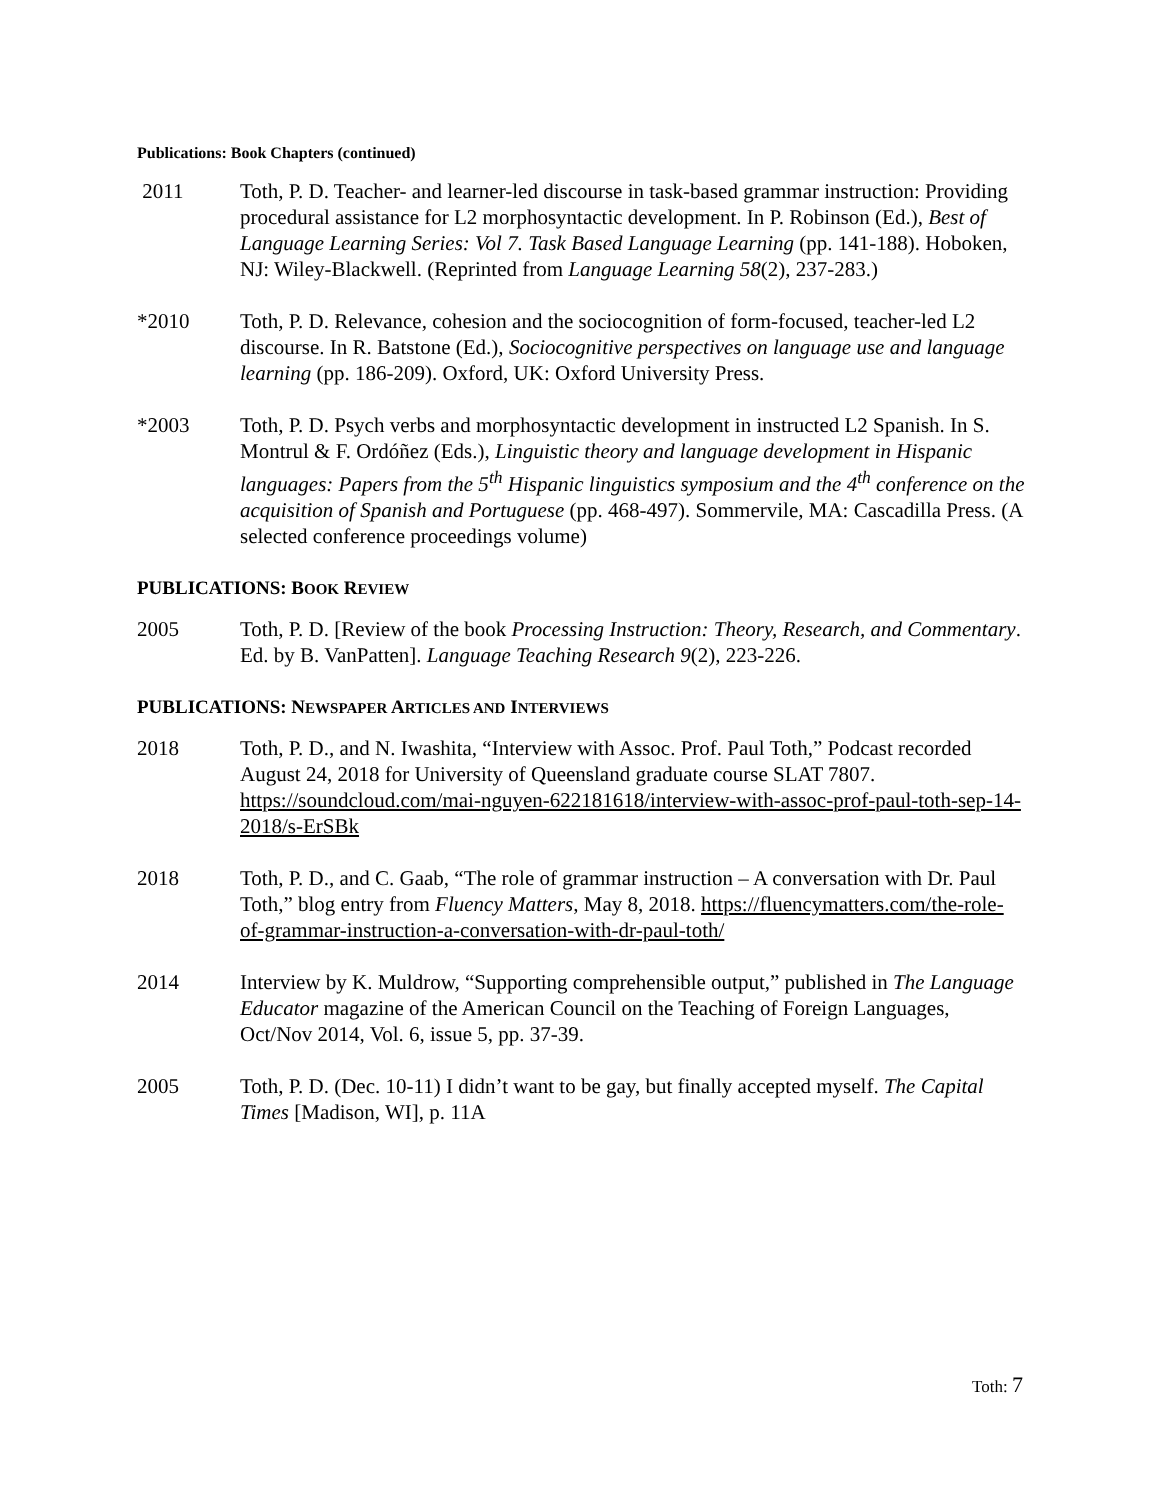Publications: Book Chapters (continued)
2011 Toth, P. D. Teacher- and learner-led discourse in task-based grammar instruction: Providing procedural assistance for L2 morphosyntactic development. In P. Robinson (Ed.), Best of Language Learning Series: Vol 7. Task Based Language Learning (pp. 141-188). Hoboken, NJ: Wiley-Blackwell. (Reprinted from Language Learning 58(2), 237-283.)
*2010 Toth, P. D. Relevance, cohesion and the sociocognition of form-focused, teacher-led L2 discourse. In R. Batstone (Ed.), Sociocognitive perspectives on language use and language learning (pp. 186-209). Oxford, UK: Oxford University Press.
*2003 Toth, P. D. Psych verbs and morphosyntactic development in instructed L2 Spanish. In S. Montrul & F. Ordóñez (Eds.), Linguistic theory and language development in Hispanic languages: Papers from the 5<sup>th</sup> Hispanic linguistics symposium and the 4<sup>th</sup> conference on the acquisition of Spanish and Portuguese (pp. 468-497). Sommervile, MA: Cascadilla Press. (A selected conference proceedings volume)
PUBLICATIONS: BOOK REVIEW
2005 Toth, P. D. [Review of the book Processing Instruction: Theory, Research, and Commentary. Ed. by B. VanPatten]. Language Teaching Research 9(2), 223-226.
PUBLICATIONS: NEWSPAPER ARTICLES AND INTERVIEWS
2018 Toth, P. D., and N. Iwashita, “Interview with Assoc. Prof. Paul Toth,” Podcast recorded August 24, 2018 for University of Queensland graduate course SLAT 7807. https://soundcloud.com/mai-nguyen-622181618/interview-with-assoc-prof-paul-toth-sep-14-2018/s-ErSBk
2018 Toth, P. D., and C. Gaab, “The role of grammar instruction – A conversation with Dr. Paul Toth,” blog entry from Fluency Matters, May 8, 2018. https://fluencymatters.com/the-role-of-grammar-instruction-a-conversation-with-dr-paul-toth/
2014 Interview by K. Muldrow, “Supporting comprehensible output,” published in The Language Educator magazine of the American Council on the Teaching of Foreign Languages, Oct/Nov 2014, Vol. 6, issue 5, pp. 37-39.
2005 Toth, P. D. (Dec. 10-11) I didn’t want to be gay, but finally accepted myself. The Capital Times [Madison, WI], p. 11A
Toth: 7